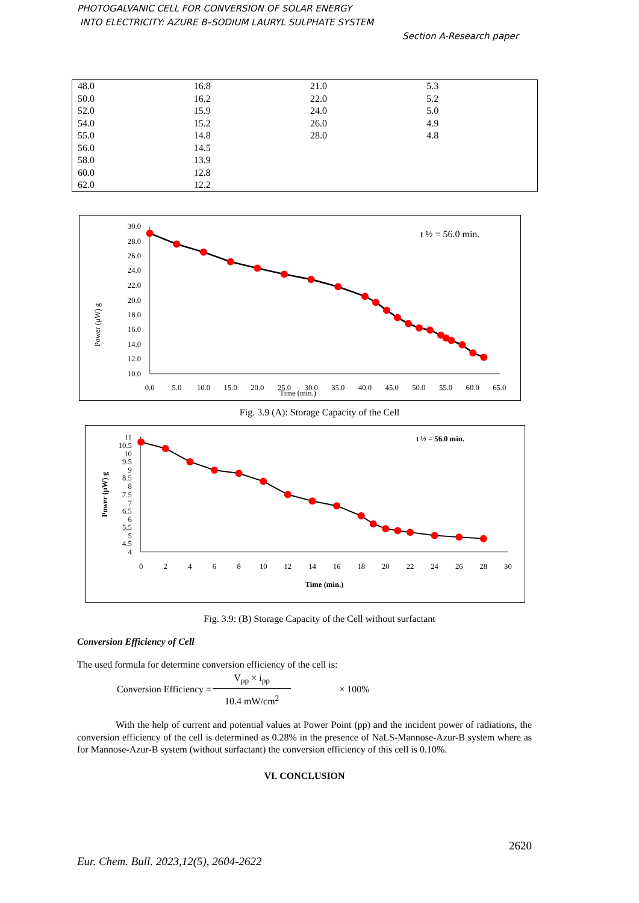PHOTOGALVANIC CELL FOR CONVERSION OF SOLAR ENERGY
INTO ELECTRICITY: AZURE B–SODIUM LAURYL SULPHATE SYSTEM
Section A-Research paper
| 48.0 | 16.8 | 21.0 | 5.3 |
| 50.0 | 16.2 | 22.0 | 5.2 |
| 52.0 | 15.9 | 24.0 | 5.0 |
| 54.0 | 15.2 | 26.0 | 4.9 |
| 55.0 | 14.8 | 28.0 | 4.8 |
| 56.0 | 14.5 | | |
| 58.0 | 13.9 | | |
| 60.0 | 12.8 | | |
| 62.0 | 12.2 | | |
30.0
28.0
26.0
24.0
22.0
20.0
18.0
16.0
14.0
12.0
10.0
0.0
5.0
10.0
15.0
20.0
25.0
30.0
35.0
40.0
45.0
50.0
55.0
60.0
65.0
Time (min.)
Power (μW) g
t ½ = 56.0 min.
Fig. 3.9 (A): Storage Capacity of the Cell
11
10.5
10
9.5
9
8.5
8
7.5
7
6.5
6
5.5
5
4.5
4
0
2
4
6
8
10
12
14
16
18
20
22
24
26
28
30
Time (min.)
Power (μW) g
t ½ = 56.0 min.
Fig. 3.9: (B) Storage Capacity of the Cell without surfactant
Conversion Efficiency of Cell
The used formula for determine conversion efficiency of the cell is:
Conversion Efficiency = V<sub>pp</sub> × i<sub>pp</sub> 10.4 mW/cm<sup>2</sup> × 100%
With the help of current and potential values at Power Point (pp) and the incident power of radiations, the conversion efficiency of the cell is determined as 0.28% in the presence of NaLS-Mannose-Azur-B system where as for Mannose-Azur-B system (without surfactant) the conversion efficiency of this cell is 0.10%.
VI. CONCLUSION
2620
Eur. Chem. Bull. 2023,12(5), 2604-2622